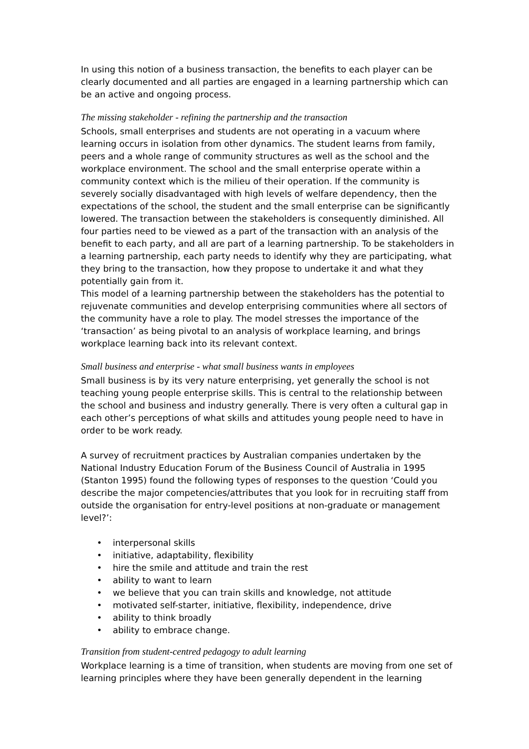In using this notion of a business transaction, the benefits to each player can be clearly documented and all parties are engaged in a learning partnership which can be an active and ongoing process.
The missing stakeholder - refining the partnership and the transaction
Schools, small enterprises and students are not operating in a vacuum where learning occurs in isolation from other dynamics. The student learns from family, peers and a whole range of community structures as well as the school and the workplace environment. The school and the small enterprise operate within a community context which is the milieu of their operation. If the community is severely socially disadvantaged with high levels of welfare dependency, then the expectations of the school, the student and the small enterprise can be significantly lowered. The transaction between the stakeholders is consequently diminished. All four parties need to be viewed as a part of the transaction with an analysis of the benefit to each party, and all are part of a learning partnership. To be stakeholders in a learning partnership, each party needs to identify why they are participating, what they bring to the transaction, how they propose to undertake it and what they potentially gain from it.
This model of a learning partnership between the stakeholders has the potential to rejuvenate communities and develop enterprising communities where all sectors of the community have a role to play. The model stresses the importance of the ‘transaction’ as being pivotal to an analysis of workplace learning, and brings workplace learning back into its relevant context.
Small business and enterprise - what small business wants in employees
Small business is by its very nature enterprising, yet generally the school is not teaching young people enterprise skills. This is central to the relationship between the school and business and industry generally. There is very often a cultural gap in each other’s perceptions of what skills and attitudes young people need to have in order to be work ready.
A survey of recruitment practices by Australian companies undertaken by the National Industry Education Forum of the Business Council of Australia in 1995 (Stanton 1995) found the following types of responses to the question ‘Could you describe the major competencies/attributes that you look for in recruiting staff from outside the organisation for entry-level positions at non-graduate or management level?’:
• interpersonal skills
• initiative, adaptability, flexibility
• hire the smile and attitude and train the rest
• ability to want to learn
• we believe that you can train skills and knowledge, not attitude
• motivated self-starter, initiative, flexibility, independence, drive
• ability to think broadly
• ability to embrace change.
Transition from student-centred pedagogy to adult learning
Workplace learning is a time of transition, when students are moving from one set of learning principles where they have been generally dependent in the learning